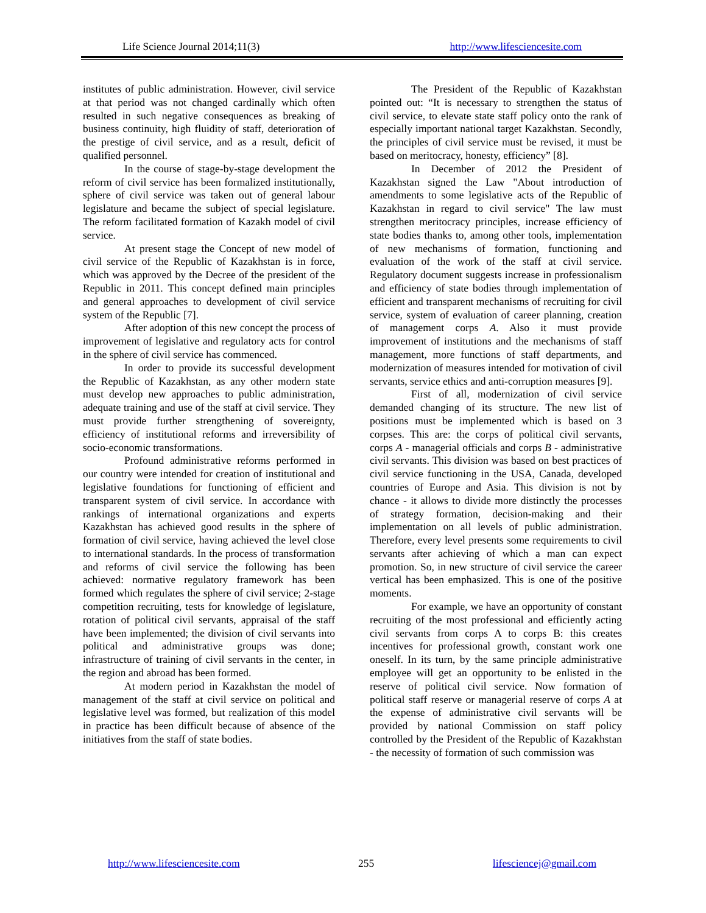Life Science Journal 2014;11(3) http://www.lifesciencesite.com
institutes of public administration. However, civil service at that period was not changed cardinally which often resulted in such negative consequences as breaking of business continuity, high fluidity of staff, deterioration of the prestige of civil service, and as a result, deficit of qualified personnel.
In the course of stage-by-stage development the reform of civil service has been formalized institutionally, sphere of civil service was taken out of general labour legislature and became the subject of special legislature. The reform facilitated formation of Kazakh model of civil service.
At present stage the Concept of new model of civil service of the Republic of Kazakhstan is in force, which was approved by the Decree of the president of the Republic in 2011. This concept defined main principles and general approaches to development of civil service system of the Republic [7].
After adoption of this new concept the process of improvement of legislative and regulatory acts for control in the sphere of civil service has commenced.
In order to provide its successful development the Republic of Kazakhstan, as any other modern state must develop new approaches to public administration, adequate training and use of the staff at civil service. They must provide further strengthening of sovereignty, efficiency of institutional reforms and irreversibility of socio-economic transformations.
Profound administrative reforms performed in our country were intended for creation of institutional and legislative foundations for functioning of efficient and transparent system of civil service. In accordance with rankings of international organizations and experts Kazakhstan has achieved good results in the sphere of formation of civil service, having achieved the level close to international standards. In the process of transformation and reforms of civil service the following has been achieved: normative regulatory framework has been formed which regulates the sphere of civil service; 2-stage competition recruiting, tests for knowledge of legislature, rotation of political civil servants, appraisal of the staff have been implemented; the division of civil servants into political and administrative groups was done; infrastructure of training of civil servants in the center, in the region and abroad has been formed.
At modern period in Kazakhstan the model of management of the staff at civil service on political and legislative level was formed, but realization of this model in practice has been difficult because of absence of the initiatives from the staff of state bodies.
The President of the Republic of Kazakhstan pointed out: “It is necessary to strengthen the status of civil service, to elevate state staff policy onto the rank of especially important national target Kazakhstan. Secondly, the principles of civil service must be revised, it must be based on meritocracy, honesty, efficiency” [8].
In December of 2012 the President of Kazakhstan signed the Law "About introduction of amendments to some legislative acts of the Republic of Kazakhstan in regard to civil service" The law must strengthen meritocracy principles, increase efficiency of state bodies thanks to, among other tools, implementation of new mechanisms of formation, functioning and evaluation of the work of the staff at civil service. Regulatory document suggests increase in professionalism and efficiency of state bodies through implementation of efficient and transparent mechanisms of recruiting for civil service, system of evaluation of career planning, creation of management corps A. Also it must provide improvement of institutions and the mechanisms of staff management, more functions of staff departments, and modernization of measures intended for motivation of civil servants, service ethics and anti-corruption measures [9].
First of all, modernization of civil service demanded changing of its structure. The new list of positions must be implemented which is based on 3 corpses. This are: the corps of political civil servants, corps A - managerial officials and corps B - administrative civil servants. This division was based on best practices of civil service functioning in the USA, Canada, developed countries of Europe and Asia. This division is not by chance - it allows to divide more distinctly the processes of strategy formation, decision-making and their implementation on all levels of public administration. Therefore, every level presents some requirements to civil servants after achieving of which a man can expect promotion. So, in new structure of civil service the career vertical has been emphasized. This is one of the positive moments.
For example, we have an opportunity of constant recruiting of the most professional and efficiently acting civil servants from corps A to corps B: this creates incentives for professional growth, constant work one oneself. In its turn, by the same principle administrative employee will get an opportunity to be enlisted in the reserve of political civil service. Now formation of political staff reserve or managerial reserve of corps A at the expense of administrative civil servants will be provided by national Commission on staff policy controlled by the President of the Republic of Kazakhstan - the necessity of formation of such commission was
http://www.lifesciencesite.com 255 lifesciencej@gmail.com